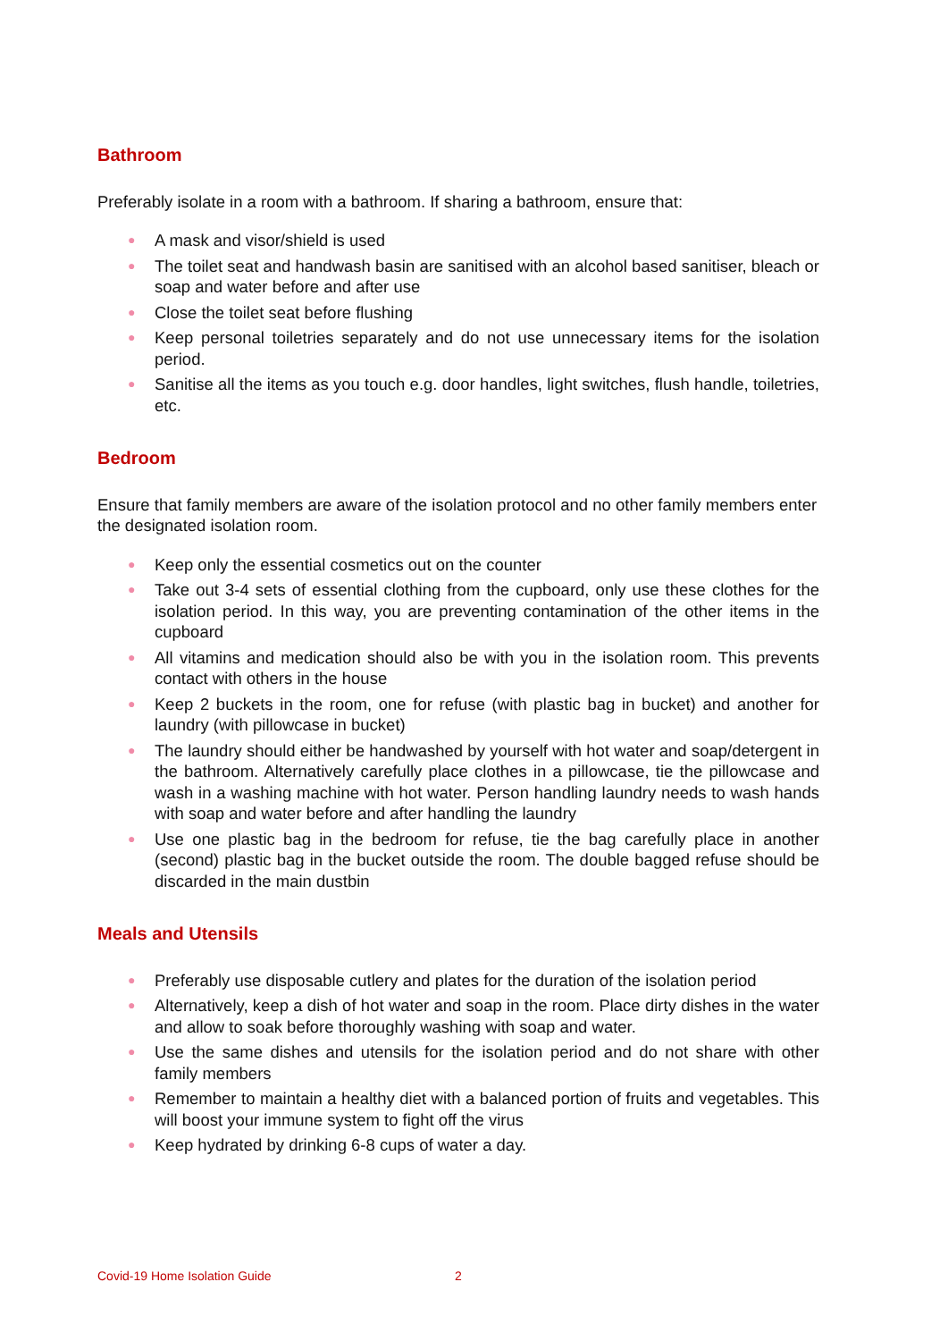Bathroom
Preferably isolate in a room with a bathroom. If sharing a bathroom, ensure that:
● A mask and visor/shield is used
● The toilet seat and handwash basin are sanitised with an alcohol based sanitiser, bleach or soap and water before and after use
● Close the toilet seat before flushing
● Keep personal toiletries separately and do not use unnecessary items for the isolation period.
● Sanitise all the items as you touch e.g. door handles, light switches, flush handle, toiletries, etc.
Bedroom
Ensure that family members are aware of the isolation protocol and no other family members enter the designated isolation room.
● Keep only the essential cosmetics out on the counter
● Take out 3-4 sets of essential clothing from the cupboard, only use these clothes for the isolation period. In this way, you are preventing contamination of the other items in the cupboard
● All vitamins and medication should also be with you in the isolation room. This prevents contact with others in the house
● Keep 2 buckets in the room, one for refuse (with plastic bag in bucket) and another for laundry (with pillowcase in bucket)
● The laundry should either be handwashed by yourself with hot water and soap/detergent in the bathroom. Alternatively carefully place clothes in a pillowcase, tie the pillowcase and wash in a washing machine with hot water. Person handling laundry needs to wash hands with soap and water before and after handling the laundry
● Use one plastic bag in the bedroom for refuse, tie the bag carefully place in another (second) plastic bag in the bucket outside the room. The double bagged refuse should be discarded in the main dustbin
Meals and Utensils
● Preferably use disposable cutlery and plates for the duration of the isolation period
● Alternatively, keep a dish of hot water and soap in the room. Place dirty dishes in the water and allow to soak before thoroughly washing with soap and water.
● Use the same dishes and utensils for the isolation period and do not share with other family members
● Remember to maintain a healthy diet with a balanced portion of fruits and vegetables. This will boost your immune system to fight off the virus
● Keep hydrated by drinking 6-8 cups of water a day.
Covid-19 Home Isolation Guide 2